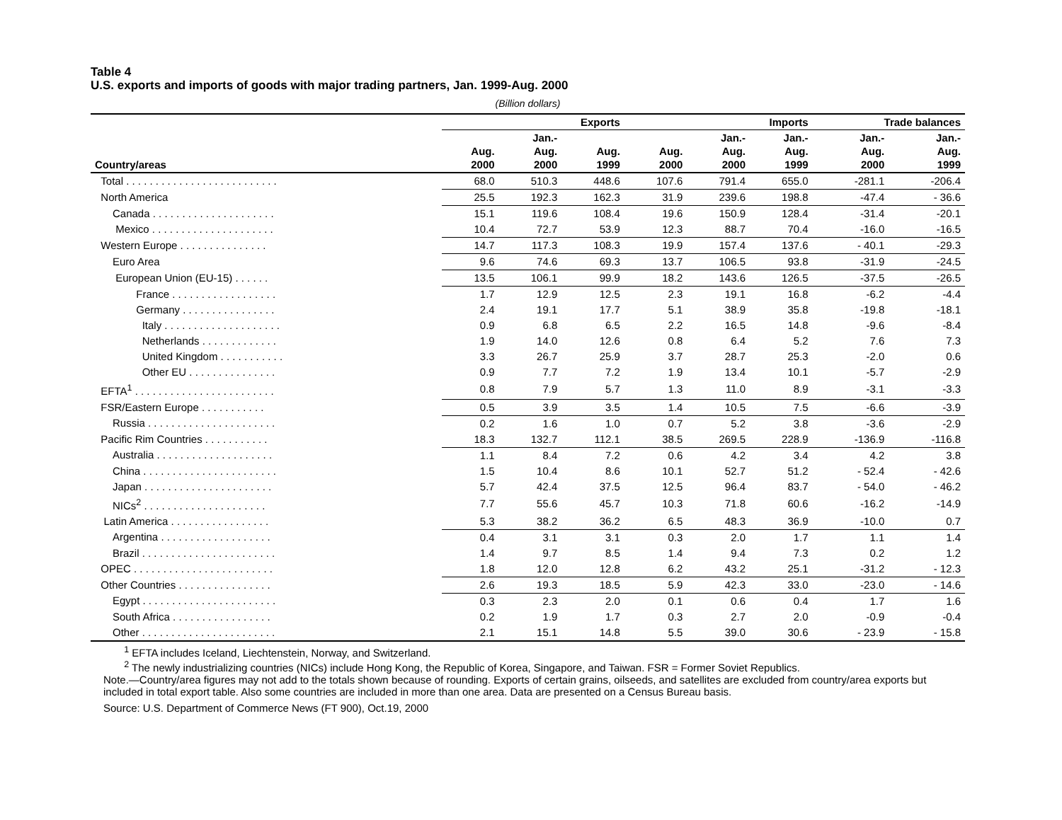Table 4
U.S. exports and imports of goods with major trading partners, Jan. 1999-Aug. 2000
(Billion dollars)
| | Exports | | | Imports | | | Trade balances | |
| --- | --- | --- | --- | --- | --- | --- | --- | --- |
| Country/areas | Aug. 2000 | Jan.- Aug. 2000 | Aug. 1999 | Aug. 2000 | Jan.- Aug. 2000 | Jan.- Aug. 1999 | Jan.- Aug. 2000 | Jan.- Aug. 1999 |
| Total . . . . . . . . . . . . . . . . . . . . . . . . . . | 68.0 | 510.3 | 448.6 | 107.6 | 791.4 | 655.0 | -281.1 | -206.4 |
| North America | 25.5 | 192.3 | 162.3 | 31.9 | 239.6 | 198.8 | -47.4 | - 36.6 |
| Canada . . . . . . . . . . . . . . . . . . . . . | 15.1 | 119.6 | 108.4 | 19.6 | 150.9 | 128.4 | -31.4 | -20.1 |
| Mexico . . . . . . . . . . . . . . . . . . . . . | 10.4 | 72.7 | 53.9 | 12.3 | 88.7 | 70.4 | -16.0 | -16.5 |
| Western Europe . . . . . . . . . . . . . . . | 14.7 | 117.3 | 108.3 | 19.9 | 157.4 | 137.6 | - 40.1 | -29.3 |
| Euro Area | 9.6 | 74.6 | 69.3 | 13.7 | 106.5 | 93.8 | -31.9 | -24.5 |
| European Union (EU-15) . . . . . . | 13.5 | 106.1 | 99.9 | 18.2 | 143.6 | 126.5 | -37.5 | -26.5 |
| France . . . . . . . . . . . . . . . . . . | 1.7 | 12.9 | 12.5 | 2.3 | 19.1 | 16.8 | -6.2 | -4.4 |
| Germany . . . . . . . . . . . . . . . . | 2.4 | 19.1 | 17.7 | 5.1 | 38.9 | 35.8 | -19.8 | -18.1 |
| Italy . . . . . . . . . . . . . . . . . . . . | 0.9 | 6.8 | 6.5 | 2.2 | 16.5 | 14.8 | -9.6 | -8.4 |
| Netherlands . . . . . . . . . . . . . | 1.9 | 14.0 | 12.6 | 0.8 | 6.4 | 5.2 | 7.6 | 7.3 |
| United Kingdom . . . . . . . . . . . | 3.3 | 26.7 | 25.9 | 3.7 | 28.7 | 25.3 | -2.0 | 0.6 |
| Other EU . . . . . . . . . . . . . . . | 0.9 | 7.7 | 7.2 | 1.9 | 13.4 | 10.1 | -5.7 | -2.9 |
| EFTA<sup>1</sup> . . . . . . . . . . . . . . . . . . . . . . . . | 0.8 | 7.9 | 5.7 | 1.3 | 11.0 | 8.9 | -3.1 | -3.3 |
| FSR/Eastern Europe . . . . . . . . . . . | 0.5 | 3.9 | 3.5 | 1.4 | 10.5 | 7.5 | -6.6 | -3.9 |
| Russia . . . . . . . . . . . . . . . . . . . . . . | 0.2 | 1.6 | 1.0 | 0.7 | 5.2 | 3.8 | -3.6 | -2.9 |
| Pacific Rim Countries . . . . . . . . . . . | 18.3 | 132.7 | 112.1 | 38.5 | 269.5 | 228.9 | -136.9 | -116.8 |
| Australia . . . . . . . . . . . . . . . . . . . . | 1.1 | 8.4 | 7.2 | 0.6 | 4.2 | 3.4 | 4.2 | 3.8 |
| China . . . . . . . . . . . . . . . . . . . . . . . | 1.5 | 10.4 | 8.6 | 10.1 | 52.7 | 51.2 | - 52.4 | - 42.6 |
| Japan . . . . . . . . . . . . . . . . . . . . . . | 5.7 | 42.4 | 37.5 | 12.5 | 96.4 | 83.7 | - 54.0 | - 46.2 |
| NICs<sup>2</sup> . . . . . . . . . . . . . . . . . . . . . | 7.7 | 55.6 | 45.7 | 10.3 | 71.8 | 60.6 | -16.2 | -14.9 |
| Latin America . . . . . . . . . . . . . . . . . | 5.3 | 38.2 | 36.2 | 6.5 | 48.3 | 36.9 | -10.0 | 0.7 |
| Argentina . . . . . . . . . . . . . . . . . . . | 0.4 | 3.1 | 3.1 | 0.3 | 2.0 | 1.7 | 1.1 | 1.4 |
| Brazil . . . . . . . . . . . . . . . . . . . . . . . | 1.4 | 9.7 | 8.5 | 1.4 | 9.4 | 7.3 | 0.2 | 1.2 |
| OPEC . . . . . . . . . . . . . . . . . . . . . . . . | 1.8 | 12.0 | 12.8 | 6.2 | 43.2 | 25.1 | -31.2 | - 12.3 |
| Other Countries . . . . . . . . . . . . . . . . | 2.6 | 19.3 | 18.5 | 5.9 | 42.3 | 33.0 | -23.0 | - 14.6 |
| Egypt . . . . . . . . . . . . . . . . . . . . . . . | 0.3 | 2.3 | 2.0 | 0.1 | 0.6 | 0.4 | 1.7 | 1.6 |
| South Africa . . . . . . . . . . . . . . . . . | 0.2 | 1.9 | 1.7 | 0.3 | 2.7 | 2.0 | -0.9 | -0.4 |
| Other . . . . . . . . . . . . . . . . . . . . . . . | 2.1 | 15.1 | 14.8 | 5.5 | 39.0 | 30.6 | - 23.9 | - 15.8 |
<sup>1</sup> EFTA includes Iceland, Liechtenstein, Norway, and Switzerland.
<sup>2</sup> The newly industrializing countries (NICs) include Hong Kong, the Republic of Korea, Singapore, and Taiwan. FSR = Former Soviet Republics.
Note.—Country/area figures may not add to the totals shown because of rounding. Exports of certain grains, oilseeds, and satellites are excluded from country/area exports but included in total export table. Also some countries are included in more than one area. Data are presented on a Census Bureau basis.
Source: U.S. Department of Commerce News (FT 900), Oct.19, 2000